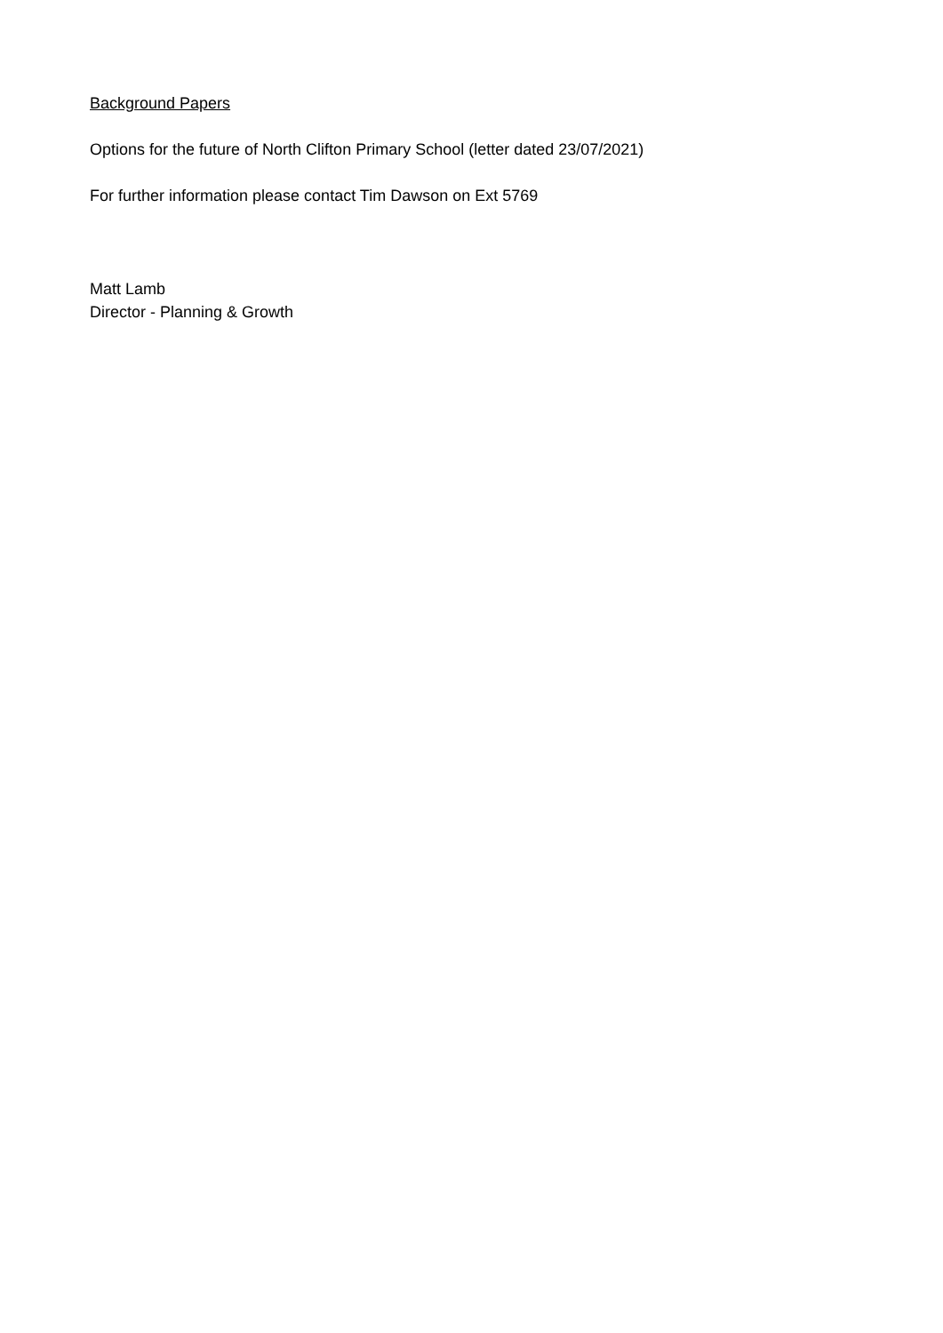Background Papers
Options for the future of North Clifton Primary School (letter dated 23/07/2021)
For further information please contact Tim Dawson on Ext 5769
Matt Lamb
Director - Planning & Growth